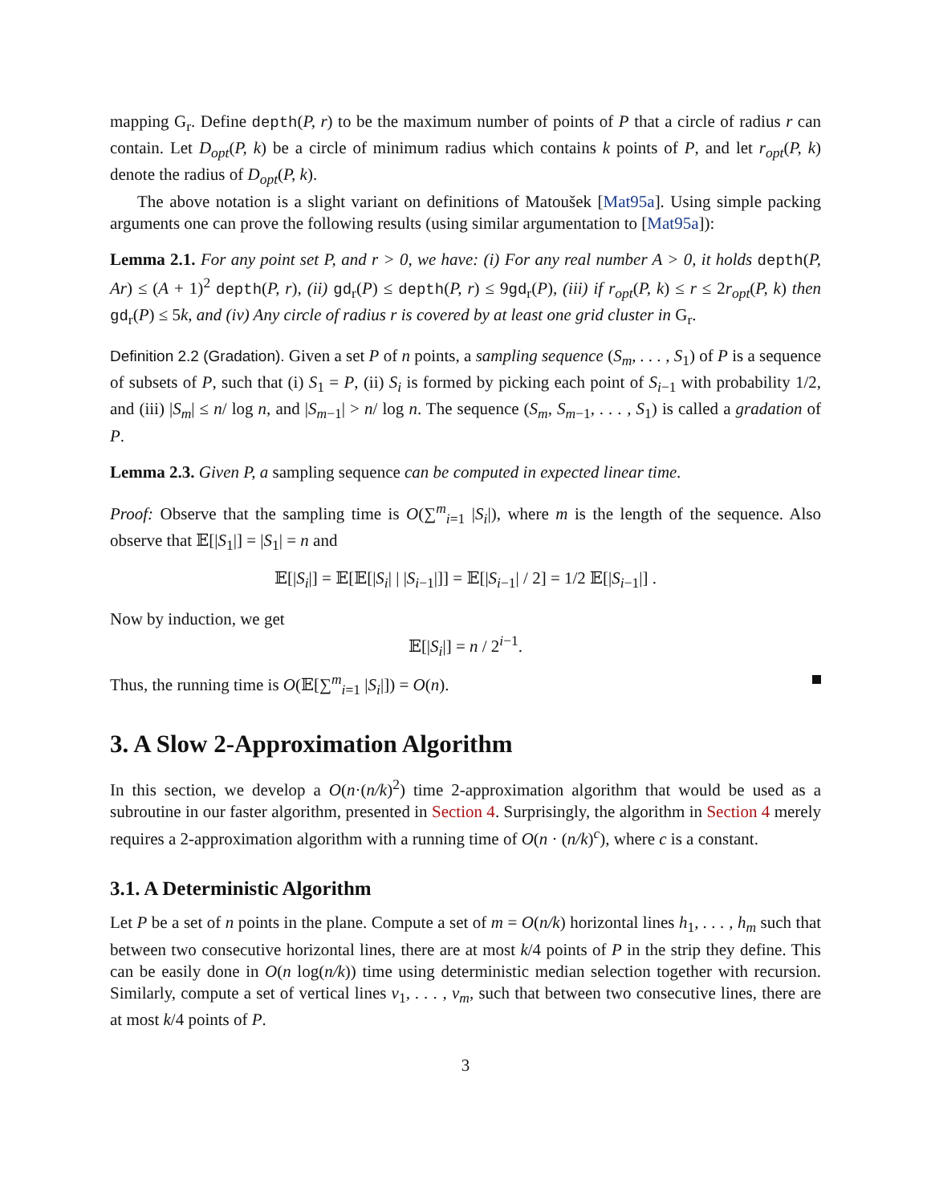mapping G<sub>r</sub>. Define depth(P, r) to be the maximum number of points of P that a circle of radius r can contain. Let D<sub>opt</sub>(P, k) be a circle of minimum radius which contains k points of P, and let r<sub>opt</sub>(P, k) denote the radius of D<sub>opt</sub>(P, k).
The above notation is a slight variant on definitions of Matoušek [Mat95a]. Using simple packing arguments one can prove the following results (using similar argumentation to [Mat95a]):
Lemma 2.1. For any point set P, and r > 0, we have: (i) For any real number A > 0, it holds depth(P, Ar) ≤ (A + 1)<sup>2</sup> depth(P, r), (ii) gd<sub>r</sub>(P) ≤ depth(P, r) ≤ 9gd<sub>r</sub>(P), (iii) if r<sub>opt</sub>(P, k) ≤ r ≤ 2r<sub>opt</sub>(P, k) then gd<sub>r</sub>(P) ≤ 5k, and (iv) Any circle of radius r is covered by at least one grid cluster in G<sub>r</sub>.
Definition 2.2 (Gradation). Given a set P of n points, a sampling sequence (S<sub>m</sub>, . . . , S<sub>1</sub>) of P is a sequence of subsets of P, such that (i) S<sub>1</sub> = P, (ii) S<sub>i</sub> is formed by picking each point of S<sub>i−1</sub> with probability 1/2, and (iii) |S<sub>m</sub>| ≤ n/ log n, and |S<sub>m−1</sub>| > n/ log n. The sequence (S<sub>m</sub>, S<sub>m−1</sub>, . . . , S<sub>1</sub>) is called a gradation of P.
Lemma 2.3. Given P, a sampling sequence can be computed in expected linear time.
Proof: Observe that the sampling time is O(∑<sup>m</sup><sub>i=1</sub> |S<sub>i</sub>|), where m is the length of the sequence. Also observe that 𝔼[|S<sub>1</sub>|] = |S<sub>1</sub>| = n and
𝔼[|S<sub>i</sub>|] = 𝔼[𝔼[|S<sub>i</sub>| | |S<sub>i−1</sub>|]] = 𝔼[|S<sub>i−1</sub>| / 2] = 1/2 𝔼[|S<sub>i−1</sub>|] .
Now by induction, we get
𝔼[|S<sub>i</sub>|] = n / 2<sup>i−1</sup>.
Thus, the running time is O(𝔼[∑<sup>m</sup><sub>i=1</sub> |S<sub>i</sub>|]) = O(n).
3. A Slow 2-Approximation Algorithm
In this section, we develop a O(n·(n/k)<sup>2</sup>) time 2-approximation algorithm that would be used as a subroutine in our faster algorithm, presented in Section 4. Surprisingly, the algorithm in Section 4 merely requires a 2-approximation algorithm with a running time of O(n · (n/k)<sup>c</sup>), where c is a constant.
3.1. A Deterministic Algorithm
Let P be a set of n points in the plane. Compute a set of m = O(n/k) horizontal lines h<sub>1</sub>, . . . , h<sub>m</sub> such that between two consecutive horizontal lines, there are at most k/4 points of P in the strip they define. This can be easily done in O(n log(n/k)) time using deterministic median selection together with recursion. Similarly, compute a set of vertical lines v<sub>1</sub>, . . . , v<sub>m</sub>, such that between two consecutive lines, there are at most k/4 points of P.
3